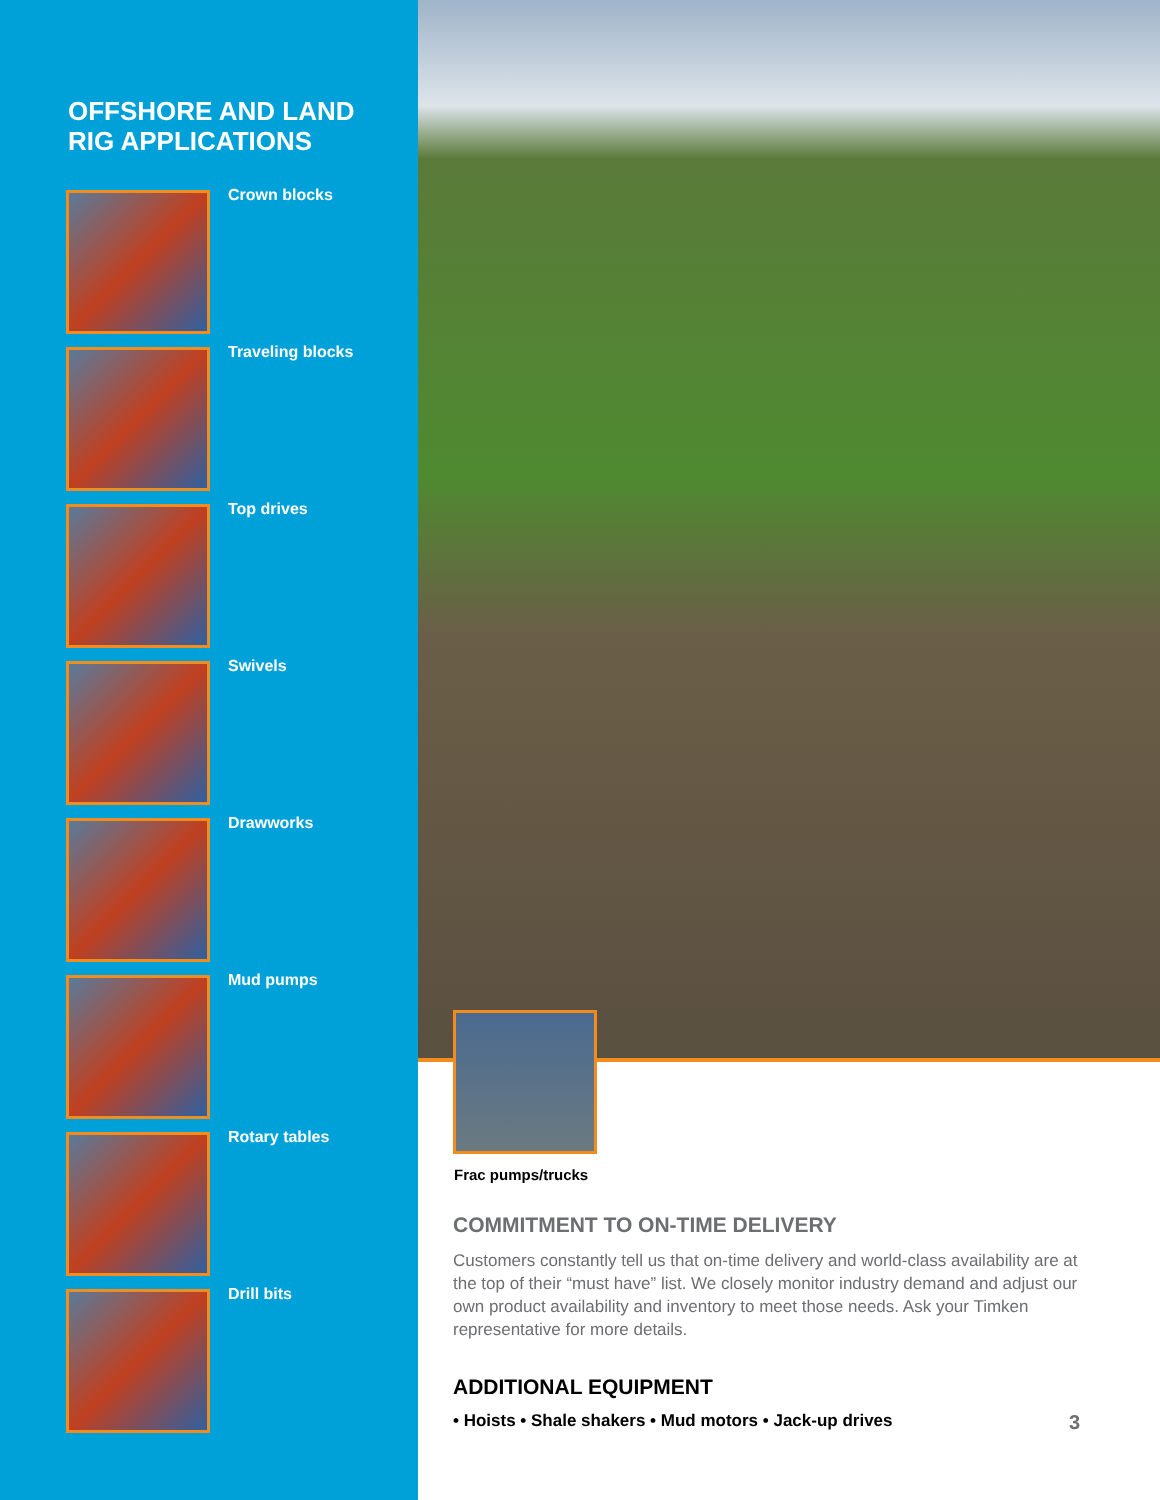OFFSHORE AND LAND
RIG APPLICATIONS
Crown blocks
Traveling blocks
Top drives
Swivels
Drawworks
Mud pumps
Rotary tables
Drill bits
Frac pumps/trucks
COMMITMENT TO ON-TIME DELIVERY
Customers constantly tell us that on-time delivery and world-class availability are at the top of their “must have” list. We closely monitor industry demand and adjust our own product availability and inventory to meet those needs. Ask your Timken representative for more details.
ADDITIONAL EQUIPMENT
• Hoists • Shale shakers • Mud motors • Jack-up drives 3